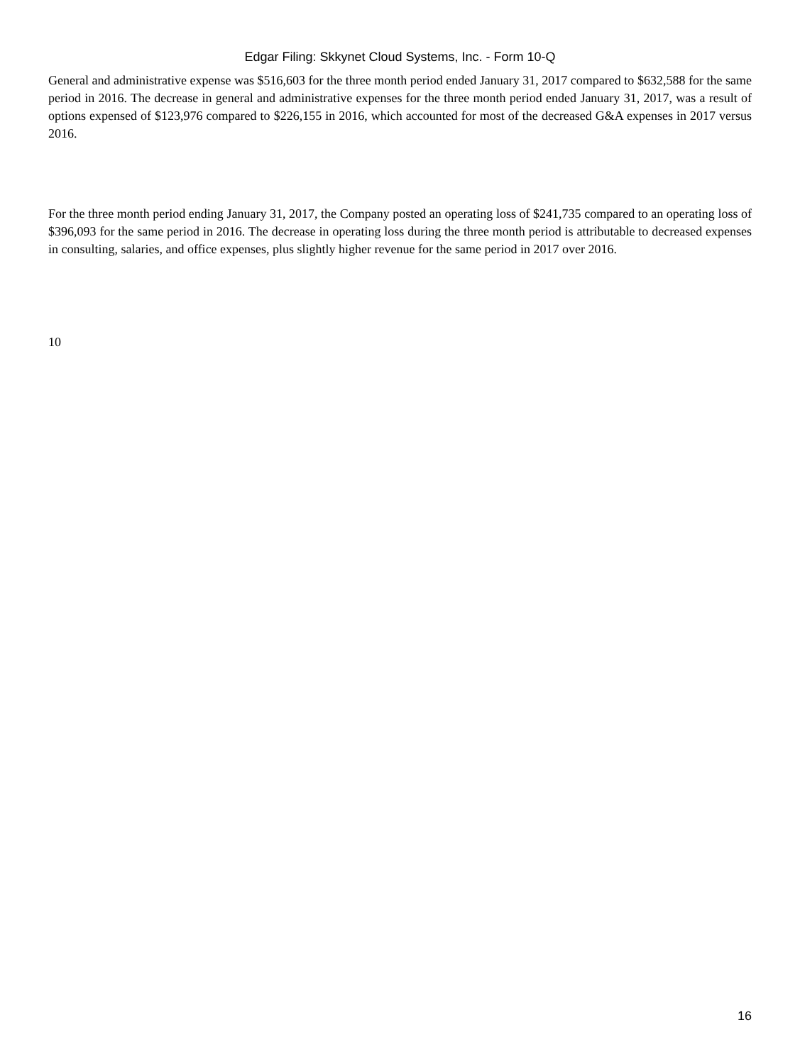Edgar Filing: Skkynet Cloud Systems, Inc. - Form 10-Q
General and administrative expense was $516,603 for the three month period ended January 31, 2017 compared to $632,588 for the same period in 2016. The decrease in general and administrative expenses for the three month period ended January 31, 2017, was a result of options expensed of $123,976 compared to $226,155 in 2016, which accounted for most of the decreased G&A expenses in 2017 versus 2016.
For the three month period ending January 31, 2017, the Company posted an operating loss of $241,735 compared to an operating loss of $396,093 for the same period in 2016. The decrease in operating loss during the three month period is attributable to decreased expenses in consulting, salaries, and office expenses, plus slightly higher revenue for the same period in 2017 over 2016.
10
16